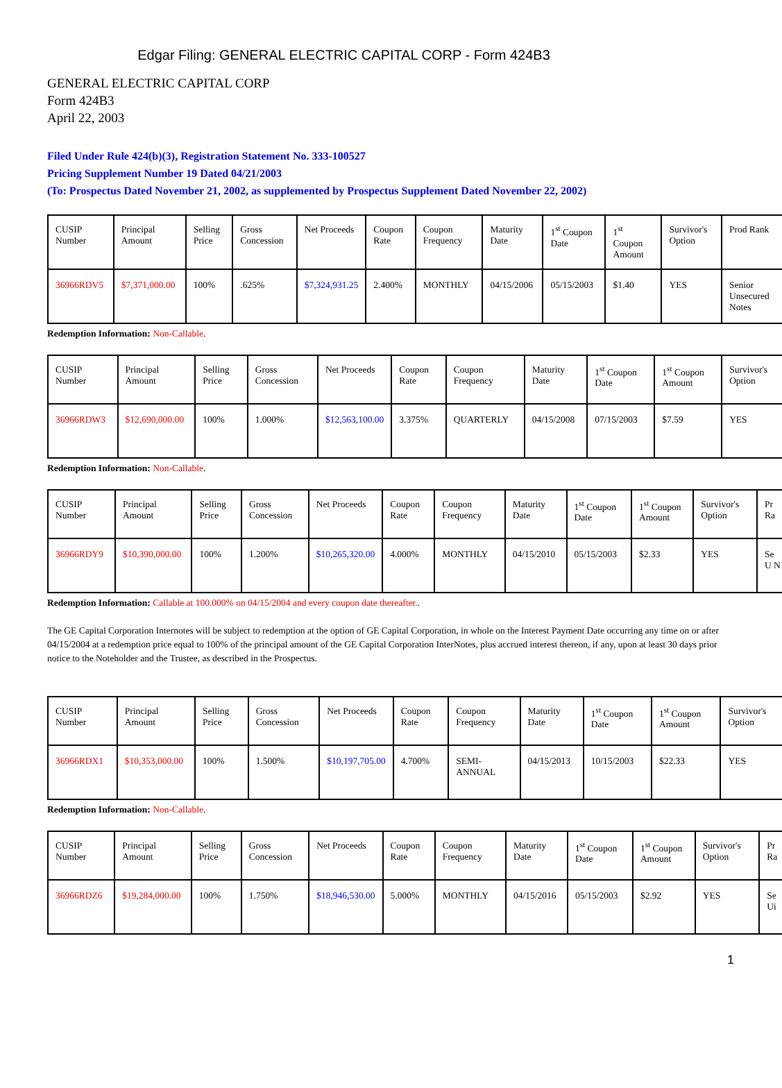Edgar Filing: GENERAL ELECTRIC CAPITAL CORP - Form 424B3
GENERAL ELECTRIC CAPITAL CORP
Form 424B3
April 22, 2003
Filed Under Rule 424(b)(3), Registration Statement No. 333-100527
Pricing Supplement Number 19 Dated 04/21/2003
(To: Prospectus Dated November 21, 2002, as supplemented by Prospectus Supplement Dated November 22, 2002)
| CUSIP Number | Principal Amount | Selling Price | Gross Concession | Net Proceeds | Coupon Rate | Coupon Frequency | Maturity Date | 1<sup>st</sup> Coupon Date | 1<sup>st</sup> Coupon Amount | Survivor's Option | Prod Rank |
| 36966RDV5 | $7,371,000.00 | 100% | .625% | $7,324,931.25 | 2.400% | MONTHLY | 04/15/2006 | 05/15/2003 | $1.40 | YES | Senior Unsecured Notes |
Redemption Information: Non-Callable.
| CUSIP Number | Principal Amount | Selling Price | Gross Concession | Net Proceeds | Coupon Rate | Coupon Frequency | Maturity Date | 1<sup>st</sup> Coupon Date | 1<sup>st</sup> Coupon Amount | Survivor's Option |
| 36966RDW3 | $12,690,000.00 | 100% | 1.000% | $12,563,100.00 | 3.375% | QUARTERLY | 04/15/2008 | 07/15/2003 | $7.59 | YES |
Redemption Information: Non-Callable.
| CUSIP Number | Principal Amount | Selling Price | Gross Concession | Net Proceeds | Coupon Rate | Coupon Frequency | Maturity Date | 1<sup>st</sup> Coupon Date | 1<sup>st</sup> Coupon Amount | Survivor's Option | Pr Ra |
| 36966RDY9 | $10,390,000.00 | 100% | 1.200% | $10,265,320.00 | 4.000% | MONTHLY | 04/15/2010 | 05/15/2003 | $2.33 | YES | Se U N |
Redemption Information: Callable at 100.000% on 04/15/2004 and every coupon date thereafter..
The GE Capital Corporation Internotes will be subject to redemption at the option of GE Capital Corporation, in whole on the Interest Payment Date occurring any time on or after 04/15/2004 at a redemption price equal to 100% of the principal amount of the GE Capital Corporation InterNotes, plus accrued interest thereon, if any, upon at least 30 days prior notice to the Noteholder and the Trustee, as described in the Prospectus.
| CUSIP Number | Principal Amount | Selling Price | Gross Concession | Net Proceeds | Coupon Rate | Coupon Frequency | Maturity Date | 1<sup>st</sup> Coupon Date | 1<sup>st</sup> Coupon Amount | Survivor's Option |
| 36966RDX1 | $10,353,000.00 | 100% | 1.500% | $10,197,705.00 | 4.700% | SEMI-ANNUAL | 04/15/2013 | 10/15/2003 | $22.33 | YES |
Redemption Information: Non-Callable.
| CUSIP Number | Principal Amount | Selling Price | Gross Concession | Net Proceeds | Coupon Rate | Coupon Frequency | Maturity Date | 1<sup>st</sup> Coupon Date | 1<sup>st</sup> Coupon Amount | Survivor's Option | Pr Ra |
| 36966RDZ6 | $19,284,000.00 | 100% | 1.750% | $18,946,530.00 | 5.000% | MONTHLY | 04/15/2016 | 05/15/2003 | $2.92 | YES | Se Ui |
1